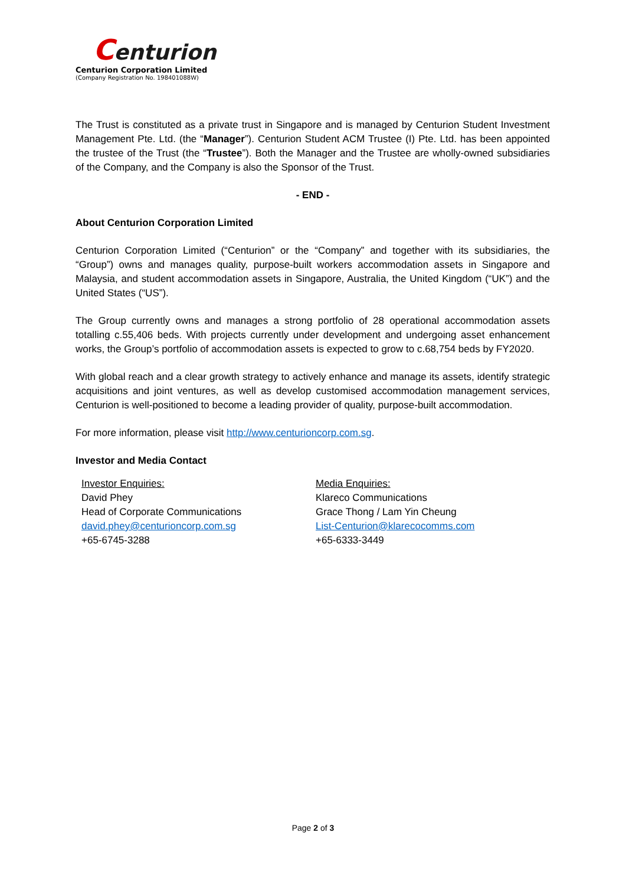Centurion
Centurion Corporation Limited
(Company Registration No. 198401088W)
The Trust is constituted as a private trust in Singapore and is managed by Centurion Student Investment Management Pte. Ltd. (the “Manager”). Centurion Student ACM Trustee (I) Pte. Ltd. has been appointed the trustee of the Trust (the “Trustee”). Both the Manager and the Trustee are wholly-owned subsidiaries of the Company, and the Company is also the Sponsor of the Trust.
- END -
About Centurion Corporation Limited
Centurion Corporation Limited (“Centurion” or the “Company” and together with its subsidiaries, the “Group”) owns and manages quality, purpose-built workers accommodation assets in Singapore and Malaysia, and student accommodation assets in Singapore, Australia, the United Kingdom (“UK”) and the United States (“US”).
The Group currently owns and manages a strong portfolio of 28 operational accommodation assets totalling c.55,406 beds. With projects currently under development and undergoing asset enhancement works, the Group’s portfolio of accommodation assets is expected to grow to c.68,754 beds by FY2020.
With global reach and a clear growth strategy to actively enhance and manage its assets, identify strategic acquisitions and joint ventures, as well as develop customised accommodation management services, Centurion is well-positioned to become a leading provider of quality, purpose-built accommodation.
For more information, please visit http://www.centurioncorp.com.sg.
Investor and Media Contact
Investor Enquiries:
David Phey
Head of Corporate Communications
david.phey@centurioncorp.com.sg
+65-6745-3288
Media Enquiries:
Klareco Communications
Grace Thong / Lam Yin Cheung
List-Centurion@klarecocomms.com
+65-6333-3449
Page 2 of 3